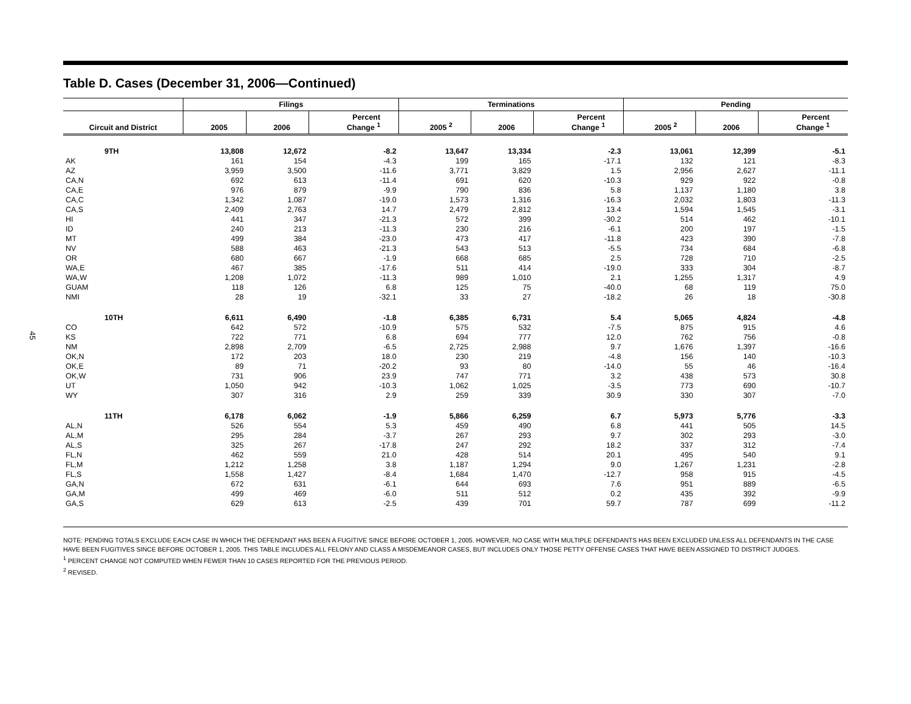45
Table D. Cases (December 31, 2006—Continued)
| | Filings | | | Terminations | | | Pending | | |
| --- | --- | --- | --- | --- | --- | --- | --- | --- | --- |
| Circuit and District | 2005 | 2006 | Percent Change <sup>1</sup> | 2005 <sup>2</sup> | 2006 | Percent Change <sup>1</sup> | 2005 <sup>2</sup> | 2006 | Percent Change <sup>1</sup> |
| 9TH | 13,808 | 12,672 | -8.2 | 13,647 | 13,334 | -2.3 | 13,061 | 12,399 | -5.1 |
| AK | 161 | 154 | -4.3 | 199 | 165 | -17.1 | 132 | 121 | -8.3 |
| AZ | 3,959 | 3,500 | -11.6 | 3,771 | 3,829 | 1.5 | 2,956 | 2,627 | -11.1 |
| CA,N | 692 | 613 | -11.4 | 691 | 620 | -10.3 | 929 | 922 | -0.8 |
| CA,E | 976 | 879 | -9.9 | 790 | 836 | 5.8 | 1,137 | 1,180 | 3.8 |
| CA,C | 1,342 | 1,087 | -19.0 | 1,573 | 1,316 | -16.3 | 2,032 | 1,803 | -11.3 |
| CA,S | 2,409 | 2,763 | 14.7 | 2,479 | 2,812 | 13.4 | 1,594 | 1,545 | -3.1 |
| HI | 441 | 347 | -21.3 | 572 | 399 | -30.2 | 514 | 462 | -10.1 |
| ID | 240 | 213 | -11.3 | 230 | 216 | -6.1 | 200 | 197 | -1.5 |
| MT | 499 | 384 | -23.0 | 473 | 417 | -11.8 | 423 | 390 | -7.8 |
| NV | 588 | 463 | -21.3 | 543 | 513 | -5.5 | 734 | 684 | -6.8 |
| OR | 680 | 667 | -1.9 | 668 | 685 | 2.5 | 728 | 710 | -2.5 |
| WA,E | 467 | 385 | -17.6 | 511 | 414 | -19.0 | 333 | 304 | -8.7 |
| WA,W | 1,208 | 1,072 | -11.3 | 989 | 1,010 | 2.1 | 1,255 | 1,317 | 4.9 |
| GUAM | 118 | 126 | 6.8 | 125 | 75 | -40.0 | 68 | 119 | 75.0 |
| NMI | 28 | 19 | -32.1 | 33 | 27 | -18.2 | 26 | 18 | -30.8 |
| 10TH | 6,611 | 6,490 | -1.8 | 6,385 | 6,731 | 5.4 | 5,065 | 4,824 | -4.8 |
| CO | 642 | 572 | -10.9 | 575 | 532 | -7.5 | 875 | 915 | 4.6 |
| KS | 722 | 771 | 6.8 | 694 | 777 | 12.0 | 762 | 756 | -0.8 |
| NM | 2,898 | 2,709 | -6.5 | 2,725 | 2,988 | 9.7 | 1,676 | 1,397 | -16.6 |
| OK,N | 172 | 203 | 18.0 | 230 | 219 | -4.8 | 156 | 140 | -10.3 |
| OK,E | 89 | 71 | -20.2 | 93 | 80 | -14.0 | 55 | 46 | -16.4 |
| OK,W | 731 | 906 | 23.9 | 747 | 771 | 3.2 | 438 | 573 | 30.8 |
| UT | 1,050 | 942 | -10.3 | 1,062 | 1,025 | -3.5 | 773 | 690 | -10.7 |
| WY | 307 | 316 | 2.9 | 259 | 339 | 30.9 | 330 | 307 | -7.0 |
| 11TH | 6,178 | 6,062 | -1.9 | 5,866 | 6,259 | 6.7 | 5,973 | 5,776 | -3.3 |
| AL,N | 526 | 554 | 5.3 | 459 | 490 | 6.8 | 441 | 505 | 14.5 |
| AL,M | 295 | 284 | -3.7 | 267 | 293 | 9.7 | 302 | 293 | -3.0 |
| AL,S | 325 | 267 | -17.8 | 247 | 292 | 18.2 | 337 | 312 | -7.4 |
| FL,N | 462 | 559 | 21.0 | 428 | 514 | 20.1 | 495 | 540 | 9.1 |
| FL,M | 1,212 | 1,258 | 3.8 | 1,187 | 1,294 | 9.0 | 1,267 | 1,231 | -2.8 |
| FL,S | 1,558 | 1,427 | -8.4 | 1,684 | 1,470 | -12.7 | 958 | 915 | -4.5 |
| GA,N | 672 | 631 | -6.1 | 644 | 693 | 7.6 | 951 | 889 | -6.5 |
| GA,M | 499 | 469 | -6.0 | 511 | 512 | 0.2 | 435 | 392 | -9.9 |
| GA,S | 629 | 613 | -2.5 | 439 | 701 | 59.7 | 787 | 699 | -11.2 |
NOTE: PENDING TOTALS EXCLUDE EACH CASE IN WHICH THE DEFENDANT HAS BEEN A FUGITIVE SINCE BEFORE OCTOBER 1, 2005. HOWEVER, NO CASE WITH MULTIPLE DEFENDANTS HAS BEEN EXCLUDED UNLESS ALL DEFENDANTS IN THE CASE HAVE BEEN FUGITIVES SINCE BEFORE OCTOBER 1, 2005. THIS TABLE INCLUDES ALL FELONY AND CLASS A MISDEMEANOR CASES, BUT INCLUDES ONLY THOSE PETTY OFFENSE CASES THAT HAVE BEEN ASSIGNED TO DISTRICT JUDGES.
<sup>1</sup> PERCENT CHANGE NOT COMPUTED WHEN FEWER THAN 10 CASES REPORTED FOR THE PREVIOUS PERIOD.
<sup>2</sup> REVISED.